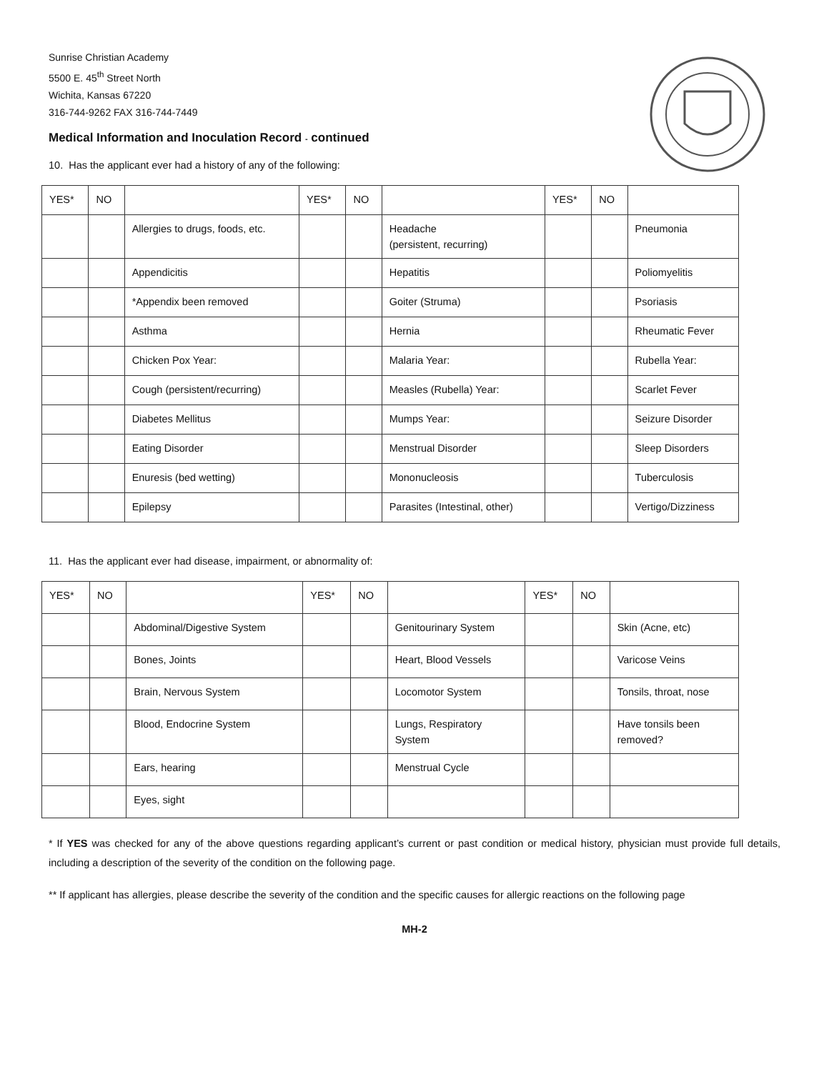Sunrise Christian Academy
5500 E. 45<sup>th</sup> Street North
Wichita, Kansas 67220
316-744-9262 FAX 316-744-7449
Medical Information and Inoculation Record - continued
10. Has the applicant ever had a history of any of the following:
| YES* | NO | | YES* | NO | | YES* | NO | |
| | | Allergies to drugs, foods, etc. | | | Headache (persistent, recurring) | | | Pneumonia |
| | | Appendicitis | | | Hepatitis | | | Poliomyelitis |
| | | *Appendix been removed | | | Goiter (Struma) | | | Psoriasis |
| | | Asthma | | | Hernia | | | Rheumatic Fever |
| | | Chicken Pox Year: | | | Malaria Year: | | | Rubella Year: |
| | | Cough (persistent/recurring) | | | Measles (Rubella) Year: | | | Scarlet Fever |
| | | Diabetes Mellitus | | | Mumps Year: | | | Seizure Disorder |
| | | Eating Disorder | | | Menstrual Disorder | | | Sleep Disorders |
| | | Enuresis (bed wetting) | | | Mononucleosis | | | Tuberculosis |
| | | Epilepsy | | | Parasites (Intestinal, other) | | | Vertigo/Dizziness |
11. Has the applicant ever had disease, impairment, or abnormality of:
| YES* | NO | | YES* | NO | | YES* | NO | |
| | | Abdominal/Digestive System | | | Genitourinary System | | | Skin (Acne, etc) |
| | | Bones, Joints | | | Heart, Blood Vessels | | | Varicose Veins |
| | | Brain, Nervous System | | | Locomotor System | | | Tonsils, throat, nose |
| | | Blood, Endocrine System | | | Lungs, Respiratory System | | | Have tonsils been removed? |
| | | Ears, hearing | | | Menstrual Cycle | | | |
| | | Eyes, sight | | | | | | |
* If YES was checked for any of the above questions regarding applicant’s current or past condition or medical history, physician must provide full details, including a description of the severity of the condition on the following page.
** If applicant has allergies, please describe the severity of the condition and the specific causes for allergic reactions on the following page
MH-2